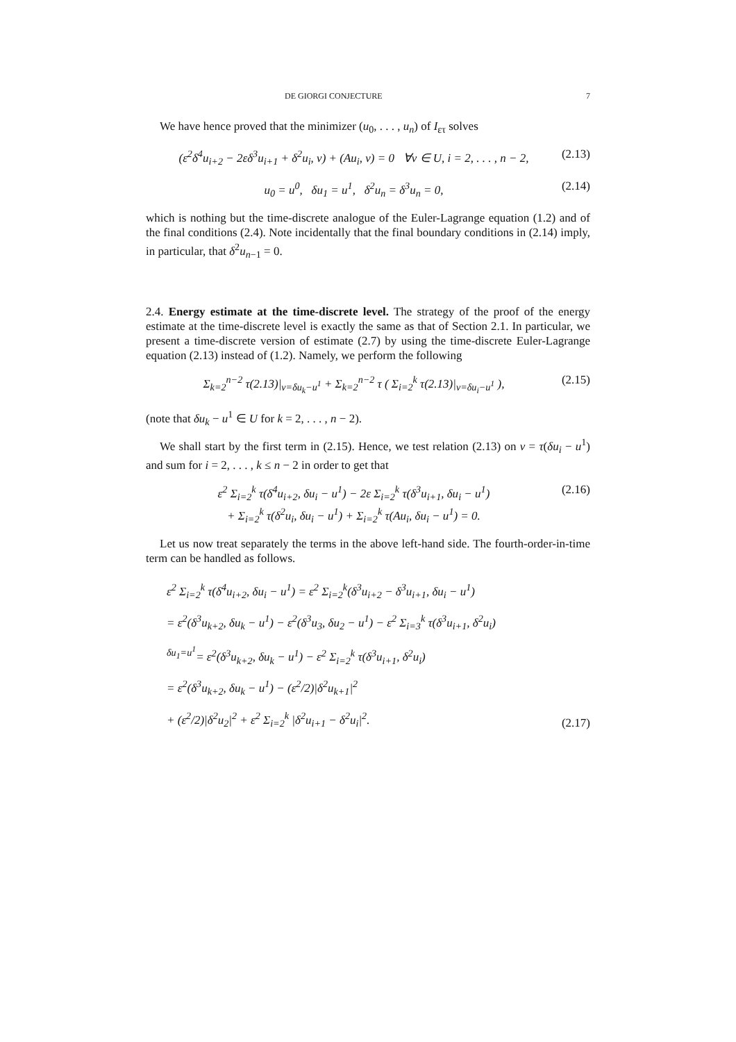DE GIORGI CONJECTURE 7
We have hence proved that the minimizer (u<sub>0</sub>, . . . , u<sub>n</sub>) of I<sub>ετ</sub> solves
(ε<sup>2</sup>δ<sup>4</sup>u<sub>i+2</sub> − 2εδ<sup>3</sup>u<sub>i+1</sub> + δ<sup>2</sup>u<sub>i</sub>, v) + (Au<sub>i</sub>, v) = 0 ∀v ∈ U, i = 2, . . . , n − 2, (2.13)
u<sub>0</sub> = u<sup>0</sup>, δu<sub>1</sub> = u<sup>1</sup>, δ<sup>2</sup>u<sub>n</sub> = δ<sup>3</sup>u<sub>n</sub> = 0, (2.14)
which is nothing but the time-discrete analogue of the Euler-Lagrange equation (1.2) and of the final conditions (2.4). Note incidentally that the final boundary conditions in (2.14) imply, in particular, that δ<sup>2</sup>u<sub>n−1</sub> = 0.
2.4. Energy estimate at the time-discrete level. The strategy of the proof of the energy estimate at the time-discrete level is exactly the same as that of Section 2.1. In particular, we present a time-discrete version of estimate (2.7) by using the time-discrete Euler-Lagrange equation (2.13) instead of (1.2). Namely, we perform the following
Σ<sub>k=2</sub><sup>n−2</sup> τ(2.13)|<sub>v=δu<sub>k</sub>−u<sup>1</sup></sub> + Σ<sub>k=2</sub><sup>n−2</sup> τ ( Σ<sub>i=2</sub><sup>k</sup> τ(2.13)|<sub>v=δu<sub>i</sub>−u<sup>1</sup></sub> ), (2.15)
(note that δu<sub>k</sub> − u<sup>1</sup> ∈ U for k = 2, . . . , n − 2).
We shall start by the first term in (2.15). Hence, we test relation (2.13) on v = τ(δu<sub>i</sub> − u<sup>1</sup>) and sum for i = 2, . . . , k ≤ n − 2 in order to get that
ε<sup>2</sup> Σ<sub>i=2</sub><sup>k</sup> τ(δ<sup>4</sup>u<sub>i+2</sub>, δu<sub>i</sub> − u<sup>1</sup>) − 2ε Σ<sub>i=2</sub><sup>k</sup> τ(δ<sup>3</sup>u<sub>i+1</sub>, δu<sub>i</sub> − u<sup>1</sup>)
+ Σ<sub>i=2</sub><sup>k</sup> τ(δ<sup>2</sup>u<sub>i</sub>, δu<sub>i</sub> − u<sup>1</sup>) + Σ<sub>i=2</sub><sup>k</sup> τ(Au<sub>i</sub>, δu<sub>i</sub> − u<sup>1</sup>) = 0. (2.16)
Let us now treat separately the terms in the above left-hand side. The fourth-order-in-time term can be handled as follows.
ε<sup>2</sup> Σ<sub>i=2</sub><sup>k</sup> τ(δ<sup>4</sup>u<sub>i+2</sub>, δu<sub>i</sub> − u<sup>1</sup>) = ε<sup>2</sup> Σ<sub>i=2</sub><sup>k</sup>(δ<sup>3</sup>u<sub>i+2</sub> − δ<sup>3</sup>u<sub>i+1</sub>, δu<sub>i</sub> − u<sup>1</sup>)
= ε<sup>2</sup>(δ<sup>3</sup>u<sub>k+2</sub>, δu<sub>k</sub> − u<sup>1</sup>) − ε<sup>2</sup>(δ<sup>3</sup>u<sub>3</sub>, δu<sub>2</sub> − u<sup>1</sup>) − ε<sup>2</sup> Σ<sub>i=3</sub><sup>k</sup> τ(δ<sup>3</sup>u<sub>i+1</sub>, δ<sup>2</sup>u<sub>i</sub>)
<sup>δu<sub>1</sub>=u<sup>1</sup></sup>= ε<sup>2</sup>(δ<sup>3</sup>u<sub>k+2</sub>, δu<sub>k</sub> − u<sup>1</sup>) − ε<sup>2</sup> Σ<sub>i=2</sub><sup>k</sup> τ(δ<sup>3</sup>u<sub>i+1</sub>, δ<sup>2</sup>u<sub>i</sub>)
= ε<sup>2</sup>(δ<sup>3</sup>u<sub>k+2</sub>, δu<sub>k</sub> − u<sup>1</sup>) − (ε<sup>2</sup>/2)|δ<sup>2</sup>u<sub>k+1</sub>|<sup>2</sup>
+ (ε<sup>2</sup>/2)|δ<sup>2</sup>u<sub>2</sub>|<sup>2</sup> + ε<sup>2</sup> Σ<sub>i=2</sub><sup>k</sup> |δ<sup>2</sup>u<sub>i+1</sub> − δ<sup>2</sup>u<sub>i</sub>|<sup>2</sup>. (2.17)